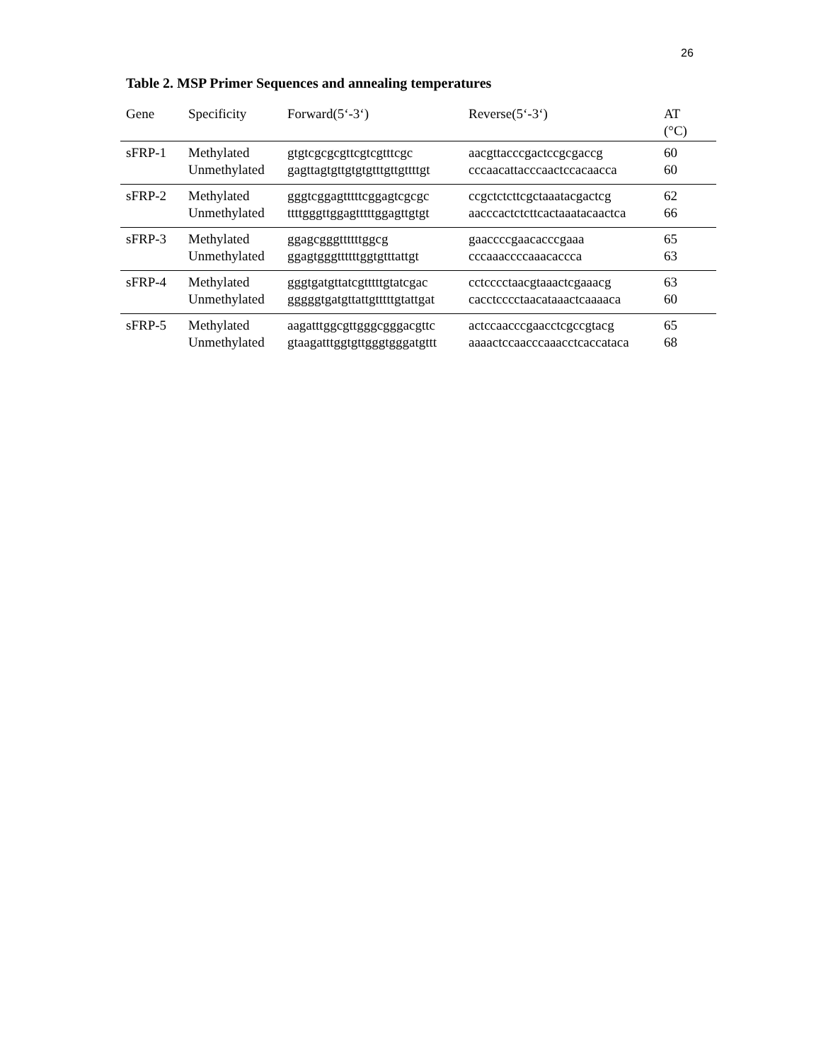26
Table 2. MSP Primer Sequences and annealing temperatures
| Gene | Specificity | Forward(5‘-3‘) | Reverse(5‘-3‘) | AT (°C) |
| --- | --- | --- | --- | --- |
| sFRP-1 | Methylated Unmethylated | gtgtcgcgcgttcgtcgtttcgc gagttagtgttgtgtgtttgttgttttgt | aacgttacccgactccgcgaccg cccaacattacccaactccacaacca | 60 60 |
| sFRP-2 | Methylated Unmethylated | gggtcggagtttttcggagtcgcgc ttttgggttggagtttttggagttgtgt | ccgctctcttcgctaaatacgactcg aacccactctcttcactaaatacaactca | 62 66 |
| sFRP-3 | Methylated Unmethylated | ggagcgggttttttggcg ggagtgggttttttggtgtttattgt | gaaccccgaacacccgaaa cccaaaccccaaacaccca | 65 63 |
| sFRP-4 | Methylated Unmethylated | gggtgatgttatcgtttttgtatcgac gggggtgatgttattgtttttgtattgat | cctcccctaacgtaaactcgaaacg cacctcccctaacataaactcaaaaca | 63 60 |
| sFRP-5 | Methylated Unmethylated | aagatttggcgttgggcgggacgttc gtaagatttggtgttgggtgggatgttt | actccaacccgaacctcgccgtacg aaaactccaacccaaacctcaccataca | 65 68 |